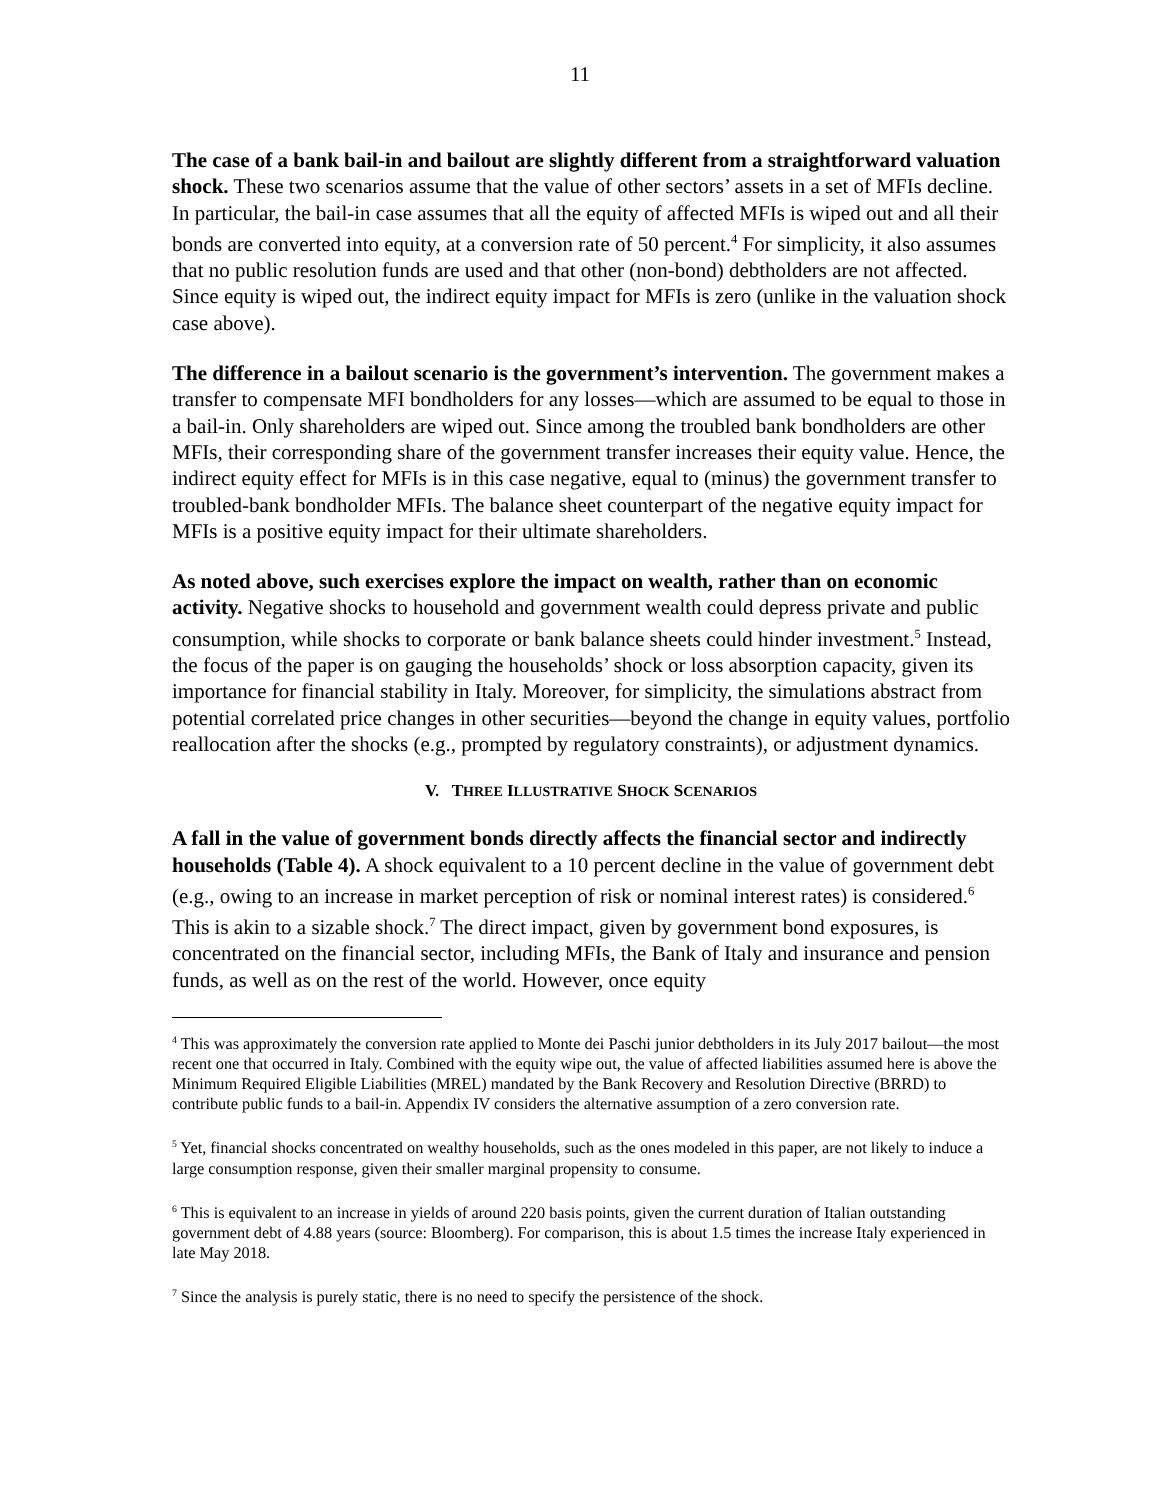11
The case of a bank bail-in and bailout are slightly different from a straightforward valuation shock. These two scenarios assume that the value of other sectors’ assets in a set of MFIs decline. In particular, the bail-in case assumes that all the equity of affected MFIs is wiped out and all their bonds are converted into equity, at a conversion rate of 50 percent.<sup>4</sup> For simplicity, it also assumes that no public resolution funds are used and that other (non-bond) debtholders are not affected. Since equity is wiped out, the indirect equity impact for MFIs is zero (unlike in the valuation shock case above).
The difference in a bailout scenario is the government’s intervention. The government makes a transfer to compensate MFI bondholders for any losses—which are assumed to be equal to those in a bail-in. Only shareholders are wiped out. Since among the troubled bank bondholders are other MFIs, their corresponding share of the government transfer increases their equity value. Hence, the indirect equity effect for MFIs is in this case negative, equal to (minus) the government transfer to troubled-bank bondholder MFIs. The balance sheet counterpart of the negative equity impact for MFIs is a positive equity impact for their ultimate shareholders.
As noted above, such exercises explore the impact on wealth, rather than on economic activity. Negative shocks to household and government wealth could depress private and public consumption, while shocks to corporate or bank balance sheets could hinder investment.<sup>5</sup> Instead, the focus of the paper is on gauging the households’ shock or loss absorption capacity, given its importance for financial stability in Italy. Moreover, for simplicity, the simulations abstract from potential correlated price changes in other securities—beyond the change in equity values, portfolio reallocation after the shocks (e.g., prompted by regulatory constraints), or adjustment dynamics.
V. THREE ILLUSTRATIVE SHOCK SCENARIOS
A fall in the value of government bonds directly affects the financial sector and indirectly households (Table 4). A shock equivalent to a 10 percent decline in the value of government debt (e.g., owing to an increase in market perception of risk or nominal interest rates) is considered.<sup>6</sup> This is akin to a sizable shock.<sup>7</sup> The direct impact, given by government bond exposures, is concentrated on the financial sector, including MFIs, the Bank of Italy and insurance and pension funds, as well as on the rest of the world. However, once equity
<sup>4</sup> This was approximately the conversion rate applied to Monte dei Paschi junior debtholders in its July 2017 bailout—the most recent one that occurred in Italy. Combined with the equity wipe out, the value of affected liabilities assumed here is above the Minimum Required Eligible Liabilities (MREL) mandated by the Bank Recovery and Resolution Directive (BRRD) to contribute public funds to a bail-in. Appendix IV considers the alternative assumption of a zero conversion rate.
<sup>5</sup> Yet, financial shocks concentrated on wealthy households, such as the ones modeled in this paper, are not likely to induce a large consumption response, given their smaller marginal propensity to consume.
<sup>6</sup> This is equivalent to an increase in yields of around 220 basis points, given the current duration of Italian outstanding government debt of 4.88 years (source: Bloomberg). For comparison, this is about 1.5 times the increase Italy experienced in late May 2018.
<sup>7</sup> Since the analysis is purely static, there is no need to specify the persistence of the shock.